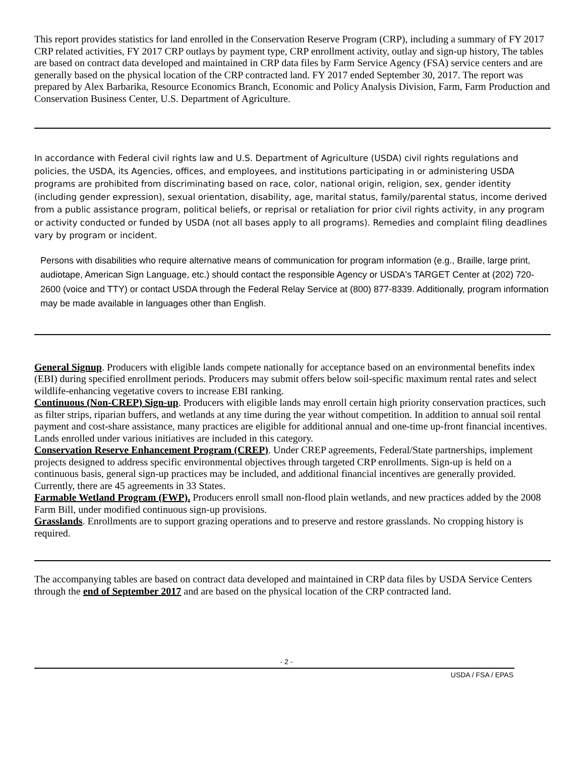This report provides statistics for land enrolled in the Conservation Reserve Program (CRP), including a summary of FY 2017 CRP related activities, FY 2017 CRP outlays by payment type, CRP enrollment activity, outlay and sign-up history, The tables are based on contract data developed and maintained in CRP data files by Farm Service Agency (FSA) service centers and are generally based on the physical location of the CRP contracted land. FY 2017 ended September 30, 2017. The report was prepared by Alex Barbarika, Resource Economics Branch, Economic and Policy Analysis Division, Farm, Farm Production and Conservation Business Center, U.S. Department of Agriculture.
In accordance with Federal civil rights law and U.S. Department of Agriculture (USDA) civil rights regulations and policies, the USDA, its Agencies, offices, and employees, and institutions participating in or administering USDA programs are prohibited from discriminating based on race, color, national origin, religion, sex, gender identity (including gender expression), sexual orientation, disability, age, marital status, family/parental status, income derived from a public assistance program, political beliefs, or reprisal or retaliation for prior civil rights activity, in any program or activity conducted or funded by USDA (not all bases apply to all programs). Remedies and complaint filing deadlines vary by program or incident.
Persons with disabilities who require alternative means of communication for program information (e.g., Braille, large print, audiotape, American Sign Language, etc.) should contact the responsible Agency or USDA's TARGET Center at (202) 720-2600 (voice and TTY) or contact USDA through the Federal Relay Service at (800) 877-8339. Additionally, program information may be made available in languages other than English.
General Signup. Producers with eligible lands compete nationally for acceptance based on an environmental benefits index (EBI) during specified enrollment periods. Producers may submit offers below soil-specific maximum rental rates and select wildlife-enhancing vegetative covers to increase EBI ranking.
Continuous (Non-CREP) Sign-up. Producers with eligible lands may enroll certain high priority conservation practices, such as filter strips, riparian buffers, and wetlands at any time during the year without competition. In addition to annual soil rental payment and cost-share assistance, many practices are eligible for additional annual and one-time up-front financial incentives. Lands enrolled under various initiatives are included in this category.
Conservation Reserve Enhancement Program (CREP). Under CREP agreements, Federal/State partnerships, implement projects designed to address specific environmental objectives through targeted CRP enrollments. Sign-up is held on a continuous basis, general sign-up practices may be included, and additional financial incentives are generally provided. Currently, there are 45 agreements in 33 States.
Farmable Wetland Program (FWP). Producers enroll small non-flood plain wetlands, and new practices added by the 2008 Farm Bill, under modified continuous sign-up provisions.
Grasslands. Enrollments are to support grazing operations and to preserve and restore grasslands. No cropping history is required.
The accompanying tables are based on contract data developed and maintained in CRP data files by USDA Service Centers through the end of September 2017 and are based on the physical location of the CRP contracted land.
- 2 -
USDA / FSA / EPAS